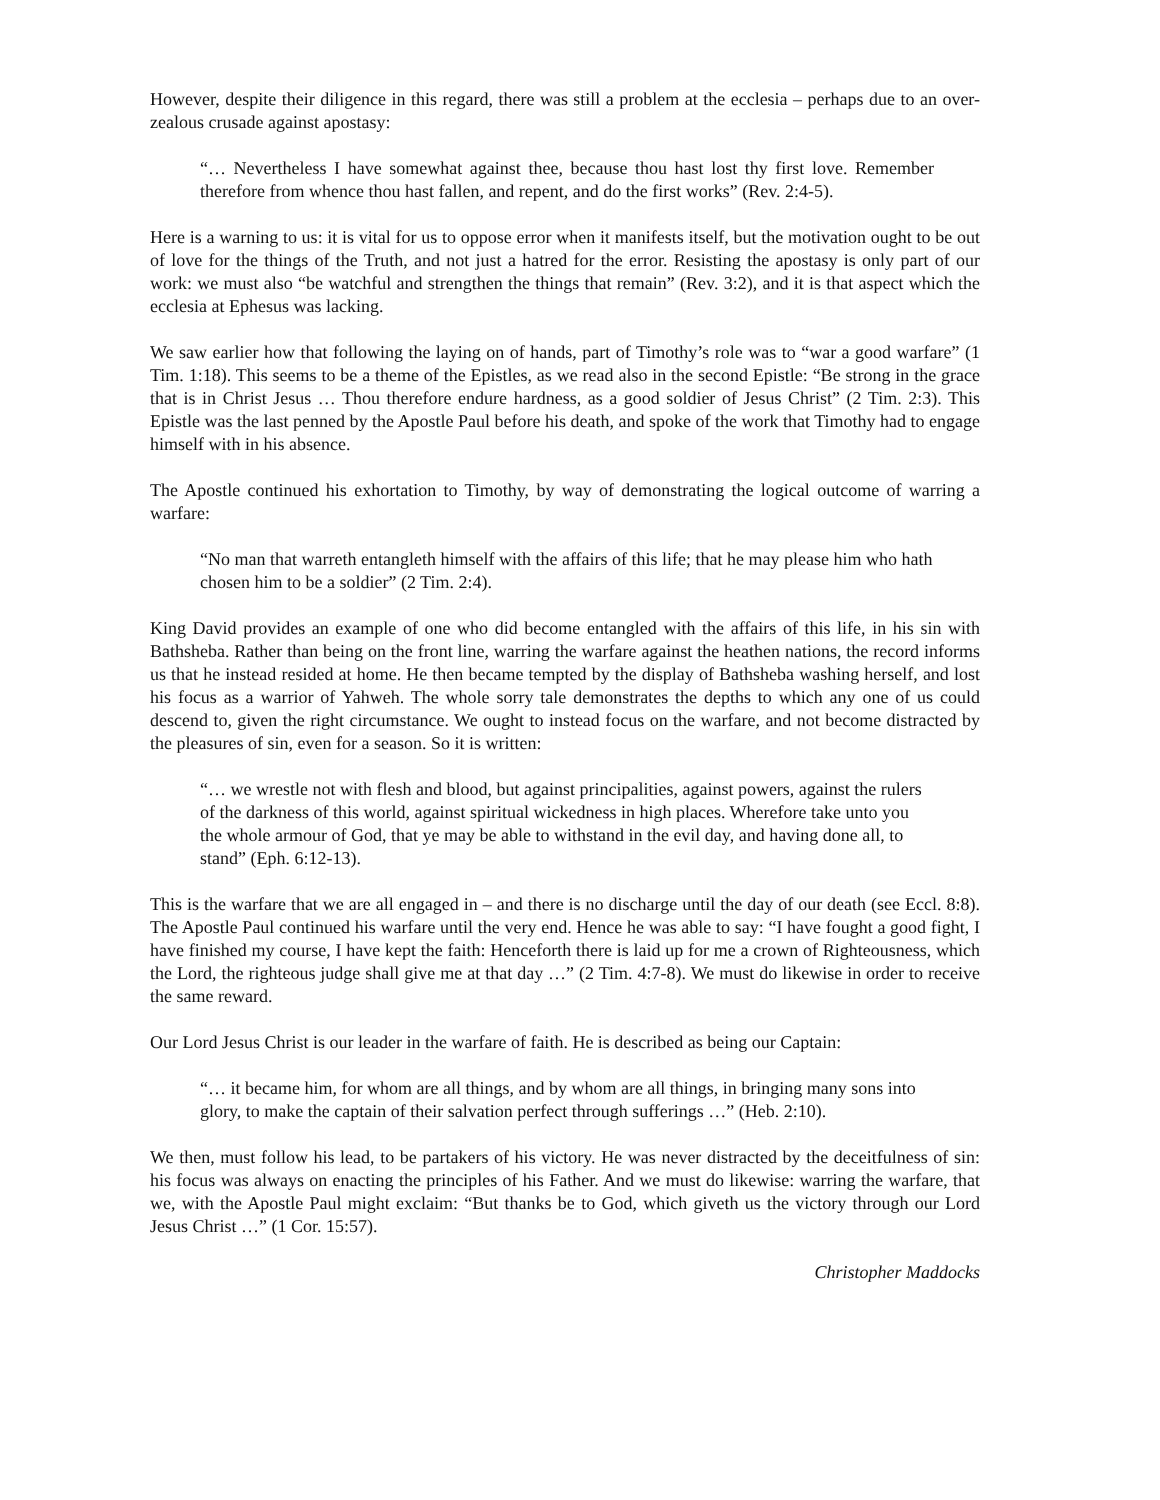However, despite their diligence in this regard, there was still a problem at the ecclesia – perhaps due to an over-zealous crusade against apostasy:
“… Nevertheless I have somewhat against thee, because thou hast lost thy first love. Remember therefore from whence thou hast fallen, and repent, and do the first works” (Rev. 2:4-5).
Here is a warning to us: it is vital for us to oppose error when it manifests itself, but the motivation ought to be out of love for the things of the Truth, and not just a hatred for the error. Resisting the apostasy is only part of our work: we must also “be watchful and strengthen the things that remain” (Rev. 3:2), and it is that aspect which the ecclesia at Ephesus was lacking.
We saw earlier how that following the laying on of hands, part of Timothy’s role was to “war a good warfare” (1 Tim. 1:18). This seems to be a theme of the Epistles, as we read also in the second Epistle: “Be strong in the grace that is in Christ Jesus … Thou therefore endure hardness, as a good soldier of Jesus Christ” (2 Tim. 2:3). This Epistle was the last penned by the Apostle Paul before his death, and spoke of the work that Timothy had to engage himself with in his absence.
The Apostle continued his exhortation to Timothy, by way of demonstrating the logical outcome of warring a warfare:
“No man that warreth entangleth himself with the affairs of this life; that he may please him who hath chosen him to be a soldier” (2 Tim. 2:4).
King David provides an example of one who did become entangled with the affairs of this life, in his sin with Bathsheba. Rather than being on the front line, warring the warfare against the heathen nations, the record informs us that he instead resided at home. He then became tempted by the display of Bathsheba washing herself, and lost his focus as a warrior of Yahweh. The whole sorry tale demonstrates the depths to which any one of us could descend to, given the right circumstance. We ought to instead focus on the warfare, and not become distracted by the pleasures of sin, even for a season. So it is written:
“… we wrestle not with flesh and blood, but against principalities, against powers, against the rulers of the darkness of this world, against spiritual wickedness in high places. Wherefore take unto you the whole armour of God, that ye may be able to withstand in the evil day, and having done all, to stand” (Eph. 6:12-13).
This is the warfare that we are all engaged in – and there is no discharge until the day of our death (see Eccl. 8:8). The Apostle Paul continued his warfare until the very end. Hence he was able to say: “I have fought a good fight, I have finished my course, I have kept the faith: Henceforth there is laid up for me a crown of Righteousness, which the Lord, the righteous judge shall give me at that day …” (2 Tim. 4:7-8). We must do likewise in order to receive the same reward.
Our Lord Jesus Christ is our leader in the warfare of faith. He is described as being our Captain:
“… it became him, for whom are all things, and by whom are all things, in bringing many sons into glory, to make the captain of their salvation perfect through sufferings …” (Heb. 2:10).
We then, must follow his lead, to be partakers of his victory. He was never distracted by the deceitfulness of sin: his focus was always on enacting the principles of his Father. And we must do likewise: warring the warfare, that we, with the Apostle Paul might exclaim: “But thanks be to God, which giveth us the victory through our Lord Jesus Christ …” (1 Cor. 15:57).
Christopher Maddocks